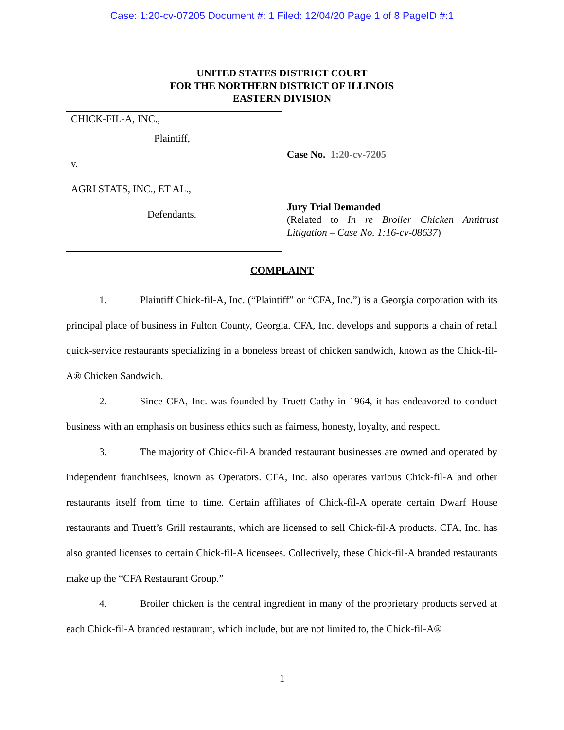Case: 1:20-cv-07205 Document #: 1 Filed: 12/04/20 Page 1 of 8 PageID #:1
UNITED STATES DISTRICT COURT
FOR THE NORTHERN DISTRICT OF ILLINOIS
EASTERN DIVISION
CHICK-FIL-A, INC.,
Plaintiff,
v.
AGRI STATS, INC., ET AL.,
Defendants.
Case No. 1:20-cv-7205
Jury Trial Demanded
(Related to In re Broiler Chicken Antitrust Litigation – Case No. 1:16-cv-08637)
COMPLAINT
1. Plaintiff Chick-fil-A, Inc. (“Plaintiff” or “CFA, Inc.”) is a Georgia corporation with its principal place of business in Fulton County, Georgia. CFA, Inc. develops and supports a chain of retail quick-service restaurants specializing in a boneless breast of chicken sandwich, known as the Chick-fil-A® Chicken Sandwich.
2. Since CFA, Inc. was founded by Truett Cathy in 1964, it has endeavored to conduct business with an emphasis on business ethics such as fairness, honesty, loyalty, and respect.
3. The majority of Chick-fil-A branded restaurant businesses are owned and operated by independent franchisees, known as Operators. CFA, Inc. also operates various Chick-fil-A and other restaurants itself from time to time. Certain affiliates of Chick-fil-A operate certain Dwarf House restaurants and Truett’s Grill restaurants, which are licensed to sell Chick-fil-A products. CFA, Inc. has also granted licenses to certain Chick-fil-A licensees. Collectively, these Chick-fil-A branded restaurants make up the “CFA Restaurant Group.”
4. Broiler chicken is the central ingredient in many of the proprietary products served at each Chick-fil-A branded restaurant, which include, but are not limited to, the Chick-fil-A®
1